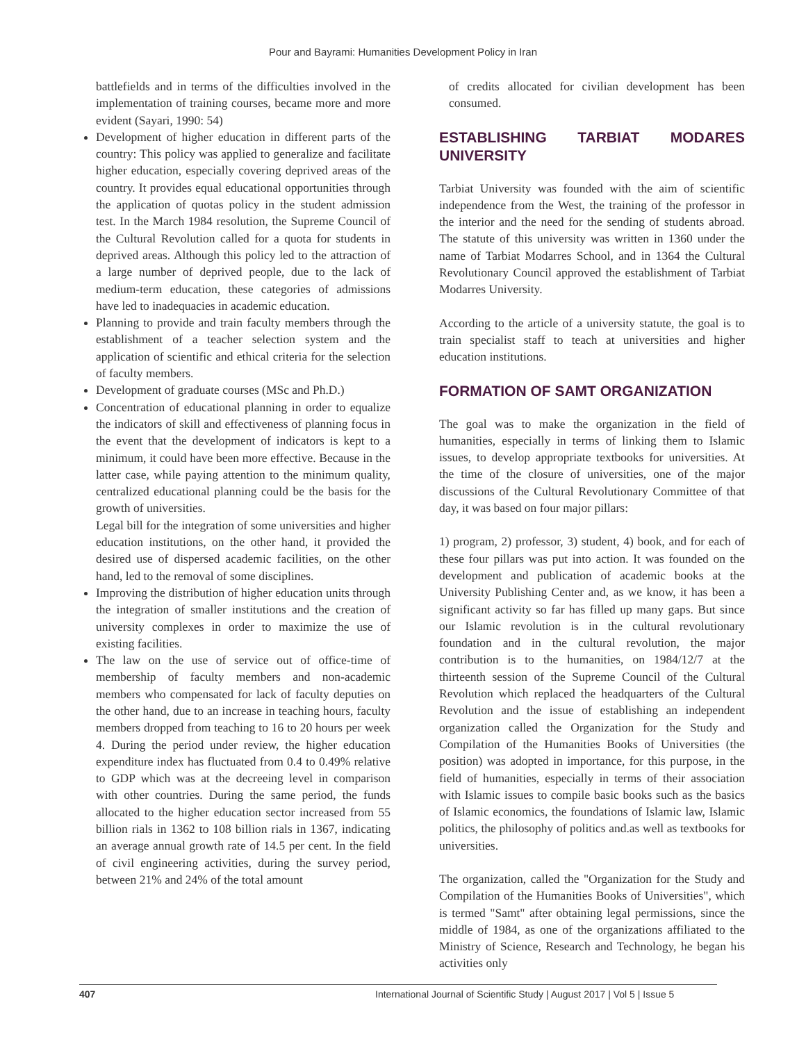Pour and Bayrami: Humanities Development Policy in Iran
battlefields and in terms of the difficulties involved in the implementation of training courses, became more and more evident (Sayari, 1990: 54)
Development of higher education in different parts of the country: This policy was applied to generalize and facilitate higher education, especially covering deprived areas of the country. It provides equal educational opportunities through the application of quotas policy in the student admission test. In the March 1984 resolution, the Supreme Council of the Cultural Revolution called for a quota for students in deprived areas. Although this policy led to the attraction of a large number of deprived people, due to the lack of medium-term education, these categories of admissions have led to inadequacies in academic education.
Planning to provide and train faculty members through the establishment of a teacher selection system and the application of scientific and ethical criteria for the selection of faculty members.
Development of graduate courses (MSc and Ph.D.)
Concentration of educational planning in order to equalize the indicators of skill and effectiveness of planning focus in the event that the development of indicators is kept to a minimum, it could have been more effective. Because in the latter case, while paying attention to the minimum quality, centralized educational planning could be the basis for the growth of universities.
Legal bill for the integration of some universities and higher education institutions, on the other hand, it provided the desired use of dispersed academic facilities, on the other hand, led to the removal of some disciplines.
Improving the distribution of higher education units through the integration of smaller institutions and the creation of university complexes in order to maximize the use of existing facilities.
The law on the use of service out of office-time of membership of faculty members and non-academic members who compensated for lack of faculty deputies on the other hand, due to an increase in teaching hours, faculty members dropped from teaching to 16 to 20 hours per week 4. During the period under review, the higher education expenditure index has fluctuated from 0.4 to 0.49% relative to GDP which was at the decreeing level in comparison with other countries. During the same period, the funds allocated to the higher education sector increased from 55 billion rials in 1362 to 108 billion rials in 1367, indicating an average annual growth rate of 14.5 per cent. In the field of civil engineering activities, during the survey period, between 21% and 24% of the total amount
of credits allocated for civilian development has been consumed.
ESTABLISHING TARBIAT MODARES UNIVERSITY
Tarbiat University was founded with the aim of scientific independence from the West, the training of the professor in the interior and the need for the sending of students abroad. The statute of this university was written in 1360 under the name of Tarbiat Modarres School, and in 1364 the Cultural Revolutionary Council approved the establishment of Tarbiat Modarres University.
According to the article of a university statute, the goal is to train specialist staff to teach at universities and higher education institutions.
FORMATION OF SAMT ORGANIZATION
The goal was to make the organization in the field of humanities, especially in terms of linking them to Islamic issues, to develop appropriate textbooks for universities. At the time of the closure of universities, one of the major discussions of the Cultural Revolutionary Committee of that day, it was based on four major pillars:
1) program, 2) professor, 3) student, 4) book, and for each of these four pillars was put into action. It was founded on the development and publication of academic books at the University Publishing Center and, as we know, it has been a significant activity so far has filled up many gaps. But since our Islamic revolution is in the cultural revolutionary foundation and in the cultural revolution, the major contribution is to the humanities, on 1984/12/7 at the thirteenth session of the Supreme Council of the Cultural Revolution which replaced the headquarters of the Cultural Revolution and the issue of establishing an independent organization called the Organization for the Study and Compilation of the Humanities Books of Universities (the position) was adopted in importance, for this purpose, in the field of humanities, especially in terms of their association with Islamic issues to compile basic books such as the basics of Islamic economics, the foundations of Islamic law, Islamic politics, the philosophy of politics and.as well as textbooks for universities.
The organization, called the "Organization for the Study and Compilation of the Humanities Books of Universities", which is termed "Samt" after obtaining legal permissions, since the middle of 1984, as one of the organizations affiliated to the Ministry of Science, Research and Technology, he began his activities only
407 International Journal of Scientific Study | August 2017 | Vol 5 | Issue 5